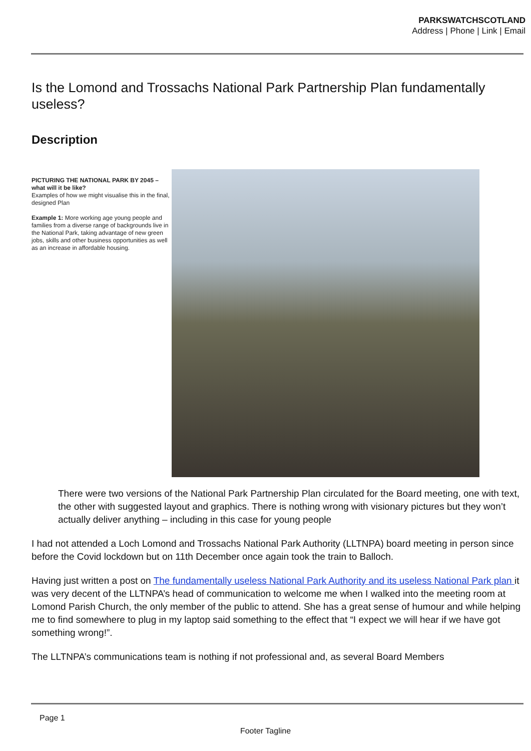PARKSWATCHSCOTLAND
Address | Phone | Link | Email
Is the Lomond and Trossachs National Park Partnership Plan fundamentally useless?
Description
PICTURING THE NATIONAL PARK BY 2045 – what will it be like?
Examples of how we might visualise this in the final, designed Plan
Example 1: More working age young people and families from a diverse range of backgrounds live in the National Park, taking advantage of new green jobs, skills and other business opportunities as well as an increase in affordable housing.
There were two versions of the National Park Partnership Plan circulated for the Board meeting, one with text, the other with suggested layout and graphics. There is nothing wrong with visionary pictures but they won’t actually deliver anything – including in this case for young people
I had not attended a Loch Lomond and Trossachs National Park Authority (LLTNPA) board meeting in person since before the Covid lockdown but on 11th December once again took the train to Balloch.
Having just written a post on The fundamentally useless National Park Authority and its useless National Park plan it was very decent of the LLTNPA’s head of communication to welcome me when I walked into the meeting room at Lomond Parish Church, the only member of the public to attend. She has a great sense of humour and while helping me to find somewhere to plug in my laptop said something to the effect that “I expect we will hear if we have got something wrong!”.
The LLTNPA’s communications team is nothing if not professional and, as several Board Members
Page 1
Footer Tagline